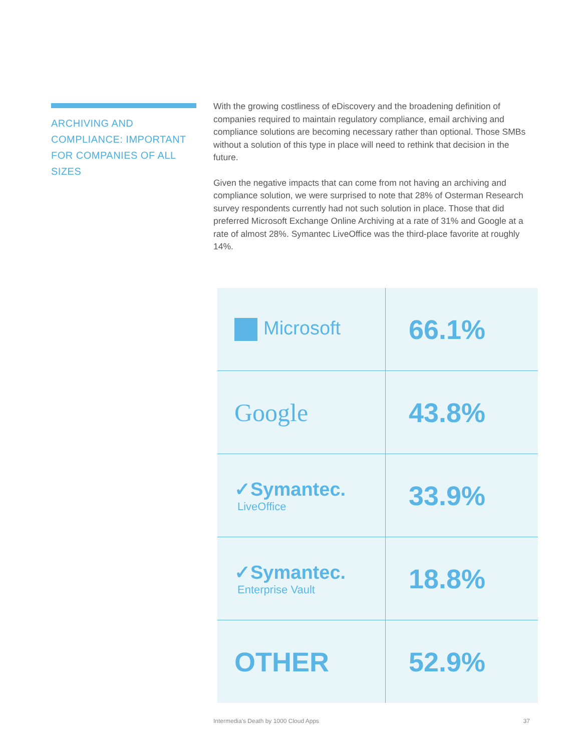ARCHIVING AND COMPLIANCE: IMPORTANT FOR COMPANIES OF ALL SIZES
With the growing costliness of eDiscovery and the broadening definition of companies required to maintain regulatory compliance, email archiving and compliance solutions are becoming necessary rather than optional. Those SMBs without a solution of this type in place will need to rethink that decision in the future.
Given the negative impacts that can come from not having an archiving and compliance solution, we were surprised to note that 28% of Osterman Research survey respondents currently had not such solution in place. Those that did preferred Microsoft Exchange Online Archiving at a rate of 31% and Google at a rate of almost 28%. Symantec LiveOffice was the third-place favorite at roughly 14%.
| Microsoft | 66.1% |
| Google | 43.8% |
| ✓Symantec. LiveOffice | 33.9% |
| ✓Symantec. Enterprise Vault | 18.8% |
| OTHER | 52.9% |
Intermedia's Death by 1000 Cloud Apps 37